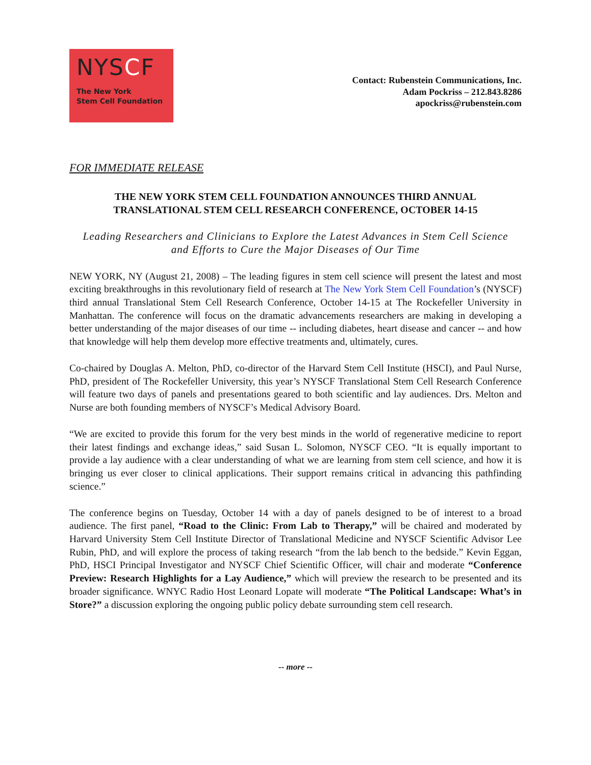NYSCF
The New York
Stem Cell Foundation
Contact: Rubenstein Communications, Inc.
Adam Pockriss – 212.843.8286
apockriss@rubenstein.com
FOR IMMEDIATE RELEASE
THE NEW YORK STEM CELL FOUNDATION ANNOUNCES THIRD ANNUAL
TRANSLATIONAL STEM CELL RESEARCH CONFERENCE, OCTOBER 14-15
Leading Researchers and Clinicians to Explore the Latest Advances in Stem Cell Science
and Efforts to Cure the Major Diseases of Our Time
NEW YORK, NY (August 21, 2008) – The leading figures in stem cell science will present the latest and most exciting breakthroughs in this revolutionary field of research at The New York Stem Cell Foundation’s (NYSCF) third annual Translational Stem Cell Research Conference, October 14-15 at The Rockefeller University in Manhattan. The conference will focus on the dramatic advancements researchers are making in developing a better understanding of the major diseases of our time -- including diabetes, heart disease and cancer -- and how that knowledge will help them develop more effective treatments and, ultimately, cures.
Co-chaired by Douglas A. Melton, PhD, co-director of the Harvard Stem Cell Institute (HSCI), and Paul Nurse, PhD, president of The Rockefeller University, this year’s NYSCF Translational Stem Cell Research Conference will feature two days of panels and presentations geared to both scientific and lay audiences. Drs. Melton and Nurse are both founding members of NYSCF’s Medical Advisory Board.
“We are excited to provide this forum for the very best minds in the world of regenerative medicine to report their latest findings and exchange ideas,” said Susan L. Solomon, NYSCF CEO. “It is equally important to provide a lay audience with a clear understanding of what we are learning from stem cell science, and how it is bringing us ever closer to clinical applications. Their support remains critical in advancing this pathfinding science.”
The conference begins on Tuesday, October 14 with a day of panels designed to be of interest to a broad audience. The first panel, “Road to the Clinic: From Lab to Therapy,” will be chaired and moderated by Harvard University Stem Cell Institute Director of Translational Medicine and NYSCF Scientific Advisor Lee Rubin, PhD, and will explore the process of taking research “from the lab bench to the bedside.” Kevin Eggan, PhD, HSCI Principal Investigator and NYSCF Chief Scientific Officer, will chair and moderate “Conference Preview: Research Highlights for a Lay Audience,” which will preview the research to be presented and its broader significance. WNYC Radio Host Leonard Lopate will moderate “The Political Landscape: What’s in Store?” a discussion exploring the ongoing public policy debate surrounding stem cell research.
-- more --